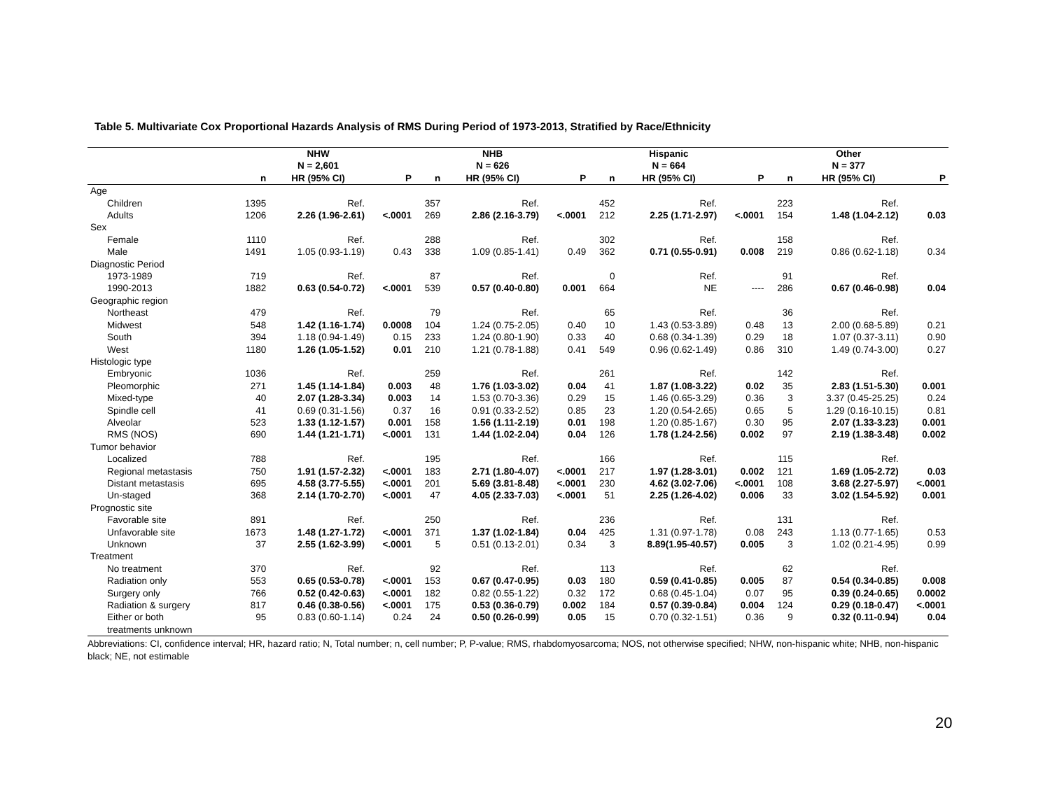Table 5. Multivariate Cox Proportional Hazards Analysis of RMS During Period of 1973-2013, Stratified by Race/Ethnicity
| | | NHW N = 2,601 | | | NHB N = 626 | | | Hispanic N = 664 | | | Other N = 377 | |
| --- | --- | --- | --- | --- | --- | --- | --- | --- | --- | --- | --- | --- |
| | n | HR (95% CI) | P | n | HR (95% CI) | P | n | HR (95% CI) | P | n | HR (95% CI) | P |
| Age | | | | | | | | | | | | |
| Children | 1395 | Ref. | | 357 | Ref. | | 452 | Ref. | | 223 | Ref. | |
| Adults | 1206 | 2.26 (1.96-2.61) | <.0001 | 269 | 2.86 (2.16-3.79) | <.0001 | 212 | 2.25 (1.71-2.97) | <.0001 | 154 | 1.48 (1.04-2.12) | 0.03 |
| Sex | | | | | | | | | | | | |
| Female | 1110 | Ref. | | 288 | Ref. | | 302 | Ref. | | 158 | Ref. | |
| Male | 1491 | 1.05 (0.93-1.19) | 0.43 | 338 | 1.09 (0.85-1.41) | 0.49 | 362 | 0.71 (0.55-0.91) | 0.008 | 219 | 0.86 (0.62-1.18) | 0.34 |
| Diagnostic Period | | | | | | | | | | | | |
| 1973-1989 | 719 | Ref. | | 87 | Ref. | | 0 | Ref. | | 91 | Ref. | |
| 1990-2013 | 1882 | 0.63 (0.54-0.72) | <.0001 | 539 | 0.57 (0.40-0.80) | 0.001 | 664 | NE | ---- | 286 | 0.67 (0.46-0.98) | 0.04 |
| Geographic region | | | | | | | | | | | | |
| Northeast | 479 | Ref. | | 79 | Ref. | | 65 | Ref. | | 36 | Ref. | |
| Midwest | 548 | 1.42 (1.16-1.74) | 0.0008 | 104 | 1.24 (0.75-2.05) | 0.40 | 10 | 1.43 (0.53-3.89) | 0.48 | 13 | 2.00 (0.68-5.89) | 0.21 |
| South | 394 | 1.18 (0.94-1.49) | 0.15 | 233 | 1.24 (0.80-1.90) | 0.33 | 40 | 0.68 (0.34-1.39) | 0.29 | 18 | 1.07 (0.37-3.11) | 0.90 |
| West | 1180 | 1.26 (1.05-1.52) | 0.01 | 210 | 1.21 (0.78-1.88) | 0.41 | 549 | 0.96 (0.62-1.49) | 0.86 | 310 | 1.49 (0.74-3.00) | 0.27 |
| Histologic type | | | | | | | | | | | | |
| Embryonic | 1036 | Ref. | | 259 | Ref. | | 261 | Ref. | | 142 | Ref. | |
| Pleomorphic | 271 | 1.45 (1.14-1.84) | 0.003 | 48 | 1.76 (1.03-3.02) | 0.04 | 41 | 1.87 (1.08-3.22) | 0.02 | 35 | 2.83 (1.51-5.30) | 0.001 |
| Mixed-type | 40 | 2.07 (1.28-3.34) | 0.003 | 14 | 1.53 (0.70-3.36) | 0.29 | 15 | 1.46 (0.65-3.29) | 0.36 | 3 | 3.37 (0.45-25.25) | 0.24 |
| Spindle cell | 41 | 0.69 (0.31-1.56) | 0.37 | 16 | 0.91 (0.33-2.52) | 0.85 | 23 | 1.20 (0.54-2.65) | 0.65 | 5 | 1.29 (0.16-10.15) | 0.81 |
| Alveolar | 523 | 1.33 (1.12-1.57) | 0.001 | 158 | 1.56 (1.11-2.19) | 0.01 | 198 | 1.20 (0.85-1.67) | 0.30 | 95 | 2.07 (1.33-3.23) | 0.001 |
| RMS (NOS) | 690 | 1.44 (1.21-1.71) | <.0001 | 131 | 1.44 (1.02-2.04) | 0.04 | 126 | 1.78 (1.24-2.56) | 0.002 | 97 | 2.19 (1.38-3.48) | 0.002 |
| Tumor behavior | | | | | | | | | | | | |
| Localized | 788 | Ref. | | 195 | Ref. | | 166 | Ref. | | 115 | Ref. | |
| Regional metastasis | 750 | 1.91 (1.57-2.32) | <.0001 | 183 | 2.71 (1.80-4.07) | <.0001 | 217 | 1.97 (1.28-3.01) | 0.002 | 121 | 1.69 (1.05-2.72) | 0.03 |
| Distant metastasis | 695 | 4.58 (3.77-5.55) | <.0001 | 201 | 5.69 (3.81-8.48) | <.0001 | 230 | 4.62 (3.02-7.06) | <.0001 | 108 | 3.68 (2.27-5.97) | <.0001 |
| Un-staged | 368 | 2.14 (1.70-2.70) | <.0001 | 47 | 4.05 (2.33-7.03) | <.0001 | 51 | 2.25 (1.26-4.02) | 0.006 | 33 | 3.02 (1.54-5.92) | 0.001 |
| Prognostic site | | | | | | | | | | | | |
| Favorable site | 891 | Ref. | | 250 | Ref. | | 236 | Ref. | | 131 | Ref. | |
| Unfavorable site | 1673 | 1.48 (1.27-1.72) | <.0001 | 371 | 1.37 (1.02-1.84) | 0.04 | 425 | 1.31 (0.97-1.78) | 0.08 | 243 | 1.13 (0.77-1.65) | 0.53 |
| Unknown | 37 | 2.55 (1.62-3.99) | <.0001 | 5 | 0.51 (0.13-2.01) | 0.34 | 3 | 8.89(1.95-40.57) | 0.005 | 3 | 1.02 (0.21-4.95) | 0.99 |
| Treatment | | | | | | | | | | | | |
| No treatment | 370 | Ref. | | 92 | Ref. | | 113 | Ref. | | 62 | Ref. | |
| Radiation only | 553 | 0.65 (0.53-0.78) | <.0001 | 153 | 0.67 (0.47-0.95) | 0.03 | 180 | 0.59 (0.41-0.85) | 0.005 | 87 | 0.54 (0.34-0.85) | 0.008 |
| Surgery only | 766 | 0.52 (0.42-0.63) | <.0001 | 182 | 0.82 (0.55-1.22) | 0.32 | 172 | 0.68 (0.45-1.04) | 0.07 | 95 | 0.39 (0.24-0.65) | 0.0002 |
| Radiation & surgery | 817 | 0.46 (0.38-0.56) | <.0001 | 175 | 0.53 (0.36-0.79) | 0.002 | 184 | 0.57 (0.39-0.84) | 0.004 | 124 | 0.29 (0.18-0.47) | <.0001 |
| Either or both treatments unknown | 95 | 0.83 (0.60-1.14) | 0.24 | 24 | 0.50 (0.26-0.99) | 0.05 | 15 | 0.70 (0.32-1.51) | 0.36 | 9 | 0.32 (0.11-0.94) | 0.04 |
Abbreviations: CI, confidence interval; HR, hazard ratio; N, Total number; n, cell number; P, P-value; RMS, rhabdomyosarcoma; NOS, not otherwise specified; NHW, non-hispanic white; NHB, non-hispanic black; NE, not estimable
20